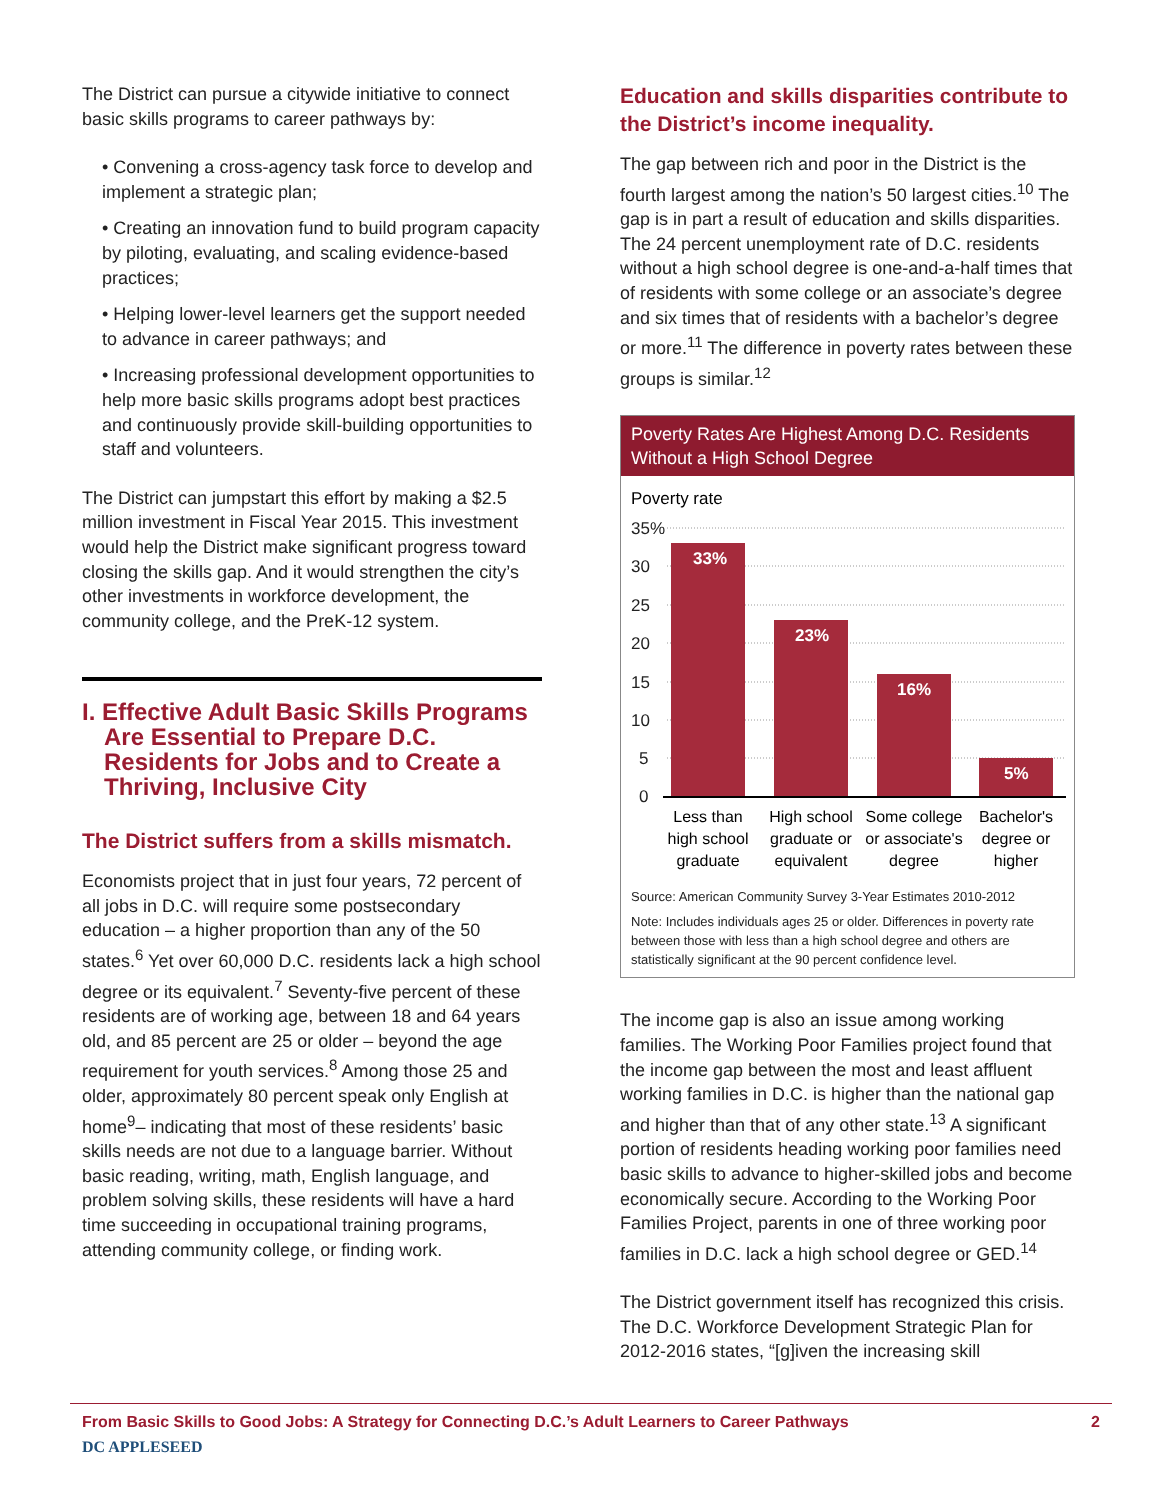The District can pursue a citywide initiative to connect basic skills programs to career pathways by:
• Convening a cross-agency task force to develop and implement a strategic plan;
• Creating an innovation fund to build program capacity by piloting, evaluating, and scaling evidence-based practices;
• Helping lower-level learners get the support needed to advance in career pathways; and
• Increasing professional development opportunities to help more basic skills programs adopt best practices and continuously provide skill-building opportunities to staff and volunteers.
The District can jumpstart this effort by making a $2.5 million investment in Fiscal Year 2015. This investment would help the District make significant progress toward closing the skills gap. And it would strengthen the city’s other investments in workforce development, the community college, and the PreK-12 system.
I. Effective Adult Basic Skills Programs Are Essential to Prepare D.C. Residents for Jobs and to Create a Thriving, Inclusive City
The District suffers from a skills mismatch.
Economists project that in just four years, 72 percent of all jobs in D.C. will require some postsecondary education – a higher proportion than any of the 50 states.<sup>6</sup> Yet over 60,000 D.C. residents lack a high school degree or its equivalent.<sup>7</sup> Seventy-five percent of these residents are of working age, between 18 and 64 years old, and 85 percent are 25 or older – beyond the age requirement for youth services.<sup>8</sup> Among those 25 and older, approximately 80 percent speak only English at home<sup>9</sup>– indicating that most of these residents’ basic skills needs are not due to a language barrier. Without basic reading, writing, math, English language, and problem solving skills, these residents will have a hard time succeeding in occupational training programs, attending community college, or finding work.
Education and skills disparities contribute to the District’s income inequality.
The gap between rich and poor in the District is the fourth largest among the nation’s 50 largest cities.<sup>10</sup> The gap is in part a result of education and skills disparities. The 24 percent unemployment rate of D.C. residents without a high school degree is one-and-a-half times that of residents with some college or an associate’s degree and six times that of residents with a bachelor’s degree or more.<sup>11</sup> The difference in poverty rates between these groups is similar.<sup>12</sup>
Poverty Rates Are Highest Among D.C. Residents Without a High School Degree
Poverty rate
35%
30
25
20
15
10
5
0
33%
23%
16%
5%
Less than
high school
graduate
High school
graduate or
equivalent
Some college
or associate's
degree
Bachelor's
degree or
higher
Source: American Community Survey 3-Year Estimates 2010-2012
Note: Includes individuals ages 25 or older. Differences in poverty rate between those with less than a high school degree and others are statistically significant at the 90 percent confidence level.
The income gap is also an issue among working families. The Working Poor Families project found that the income gap between the most and least affluent working families in D.C. is higher than the national gap and higher than that of any other state.<sup>13</sup> A significant portion of residents heading working poor families need basic skills to advance to higher-skilled jobs and become economically secure. According to the Working Poor Families Project, parents in one of three working poor families in D.C. lack a high school degree or GED.<sup>14</sup>
The District government itself has recognized this crisis. The D.C. Workforce Development Strategic Plan for 2012-2016 states, “[g]iven the increasing skill
From Basic Skills to Good Jobs: A Strategy for Connecting D.C.’s Adult Learners to Career Pathways 2
DC APPLESEED